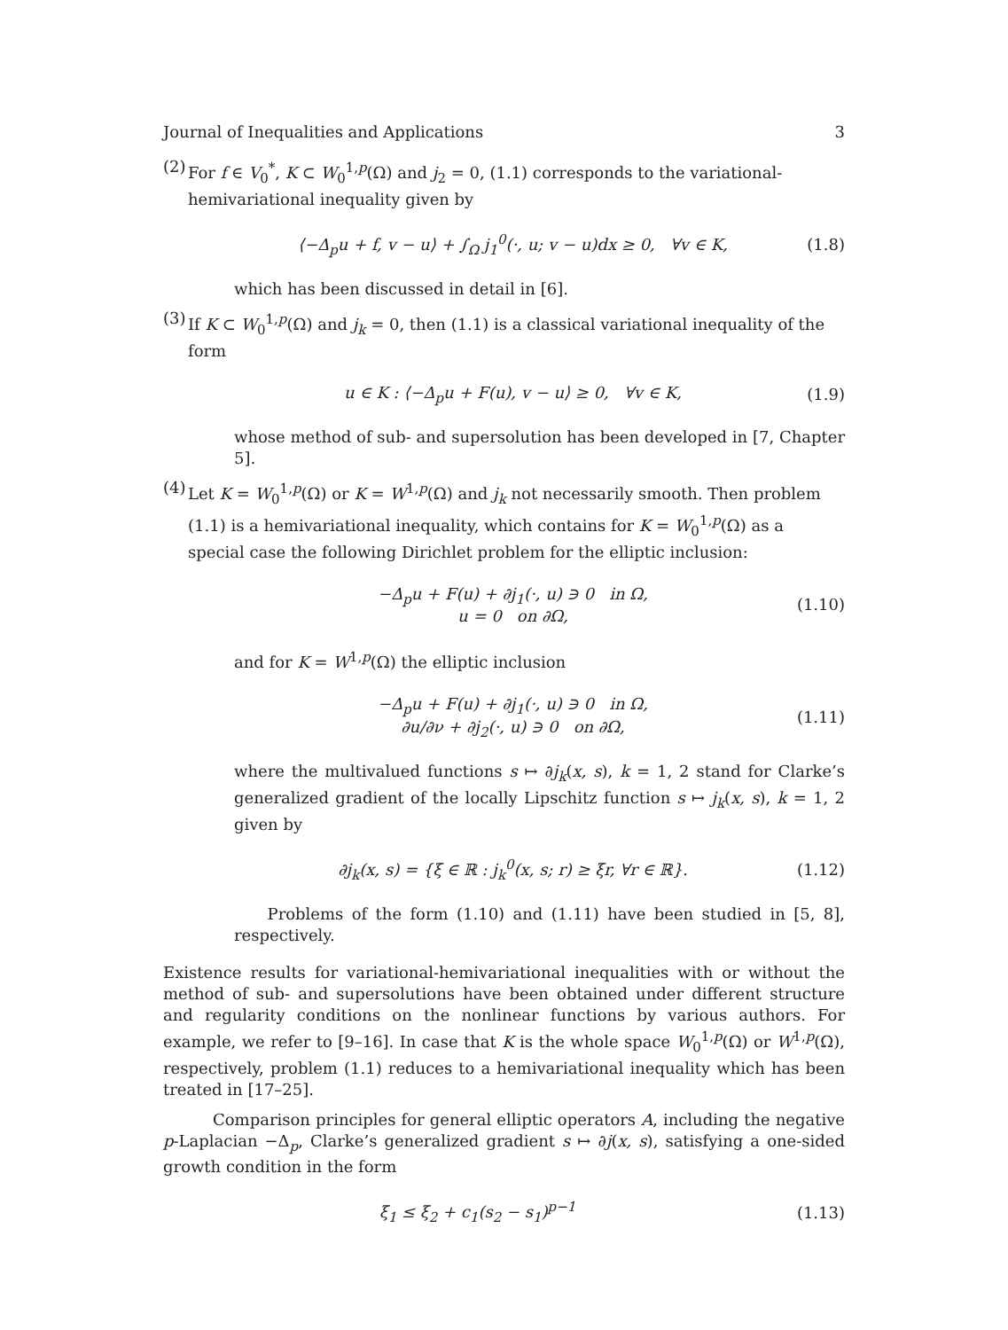Journal of Inequalities and Applications 3
(2) For f ∈ V<sub>0</sub><sup>*</sup>, K ⊂ W<sub>0</sub><sup>1,p</sup>(Ω) and j<sub>2</sub> = 0, (1.1) corresponds to the variational-hemivariational inequality given by
⟨−Δ<sub>p</sub>u + f, v − u⟩ + ∫<sub>Ω</sub> j<sub>1</sub><sup>0</sup>(·, u; v − u)dx ≥ 0, ∀v ∈ K, (1.8)
which has been discussed in detail in [6].
(3) If K ⊂ W<sub>0</sub><sup>1,p</sup>(Ω) and j<sub>k</sub> = 0, then (1.1) is a classical variational inequality of the form
u ∈ K : ⟨−Δ<sub>p</sub>u + F(u), v − u⟩ ≥ 0, ∀v ∈ K, (1.9)
whose method of sub- and supersolution has been developed in [7, Chapter 5].
(4) Let K = W<sub>0</sub><sup>1,p</sup>(Ω) or K = W<sup>1,p</sup>(Ω) and j<sub>k</sub> not necessarily smooth. Then problem (1.1) is a hemivariational inequality, which contains for K = W<sub>0</sub><sup>1,p</sup>(Ω) as a special case the following Dirichlet problem for the elliptic inclusion:
−Δ<sub>p</sub>u + F(u) + ∂j<sub>1</sub>(·, u) ∋ 0 in Ω,
u = 0 on ∂Ω, (1.10)
and for K = W<sup>1,p</sup>(Ω) the elliptic inclusion
−Δ<sub>p</sub>u + F(u) + ∂j<sub>1</sub>(·, u) ∋ 0 in Ω,
∂u/∂ν + ∂j<sub>2</sub>(·, u) ∋ 0 on ∂Ω, (1.11)
where the multivalued functions s ↦ ∂j<sub>k</sub>(x, s), k = 1, 2 stand for Clarke’s generalized gradient of the locally Lipschitz function s ↦ j<sub>k</sub>(x, s), k = 1, 2 given by
∂j<sub>k</sub>(x, s) = {ξ ∈ ℝ : j<sub>k</sub><sup>0</sup>(x, s; r) ≥ ξr, ∀r ∈ ℝ}. (1.12)
Problems of the form (1.10) and (1.11) have been studied in [5, 8], respectively.
Existence results for variational-hemivariational inequalities with or without the method of sub- and supersolutions have been obtained under different structure and regularity conditions on the nonlinear functions by various authors. For example, we refer to [9–16]. In case that K is the whole space W<sub>0</sub><sup>1,p</sup>(Ω) or W<sup>1,p</sup>(Ω), respectively, problem (1.1) reduces to a hemivariational inequality which has been treated in [17–25].
Comparison principles for general elliptic operators A, including the negative p-Laplacian −Δ<sub>p</sub>, Clarke’s generalized gradient s ↦ ∂j(x, s), satisfying a one-sided growth condition in the form
ξ<sub>1</sub> ≤ ξ<sub>2</sub> + c<sub>1</sub>(s<sub>2</sub> − s<sub>1</sub>)<sup>p−1</sup> (1.13)